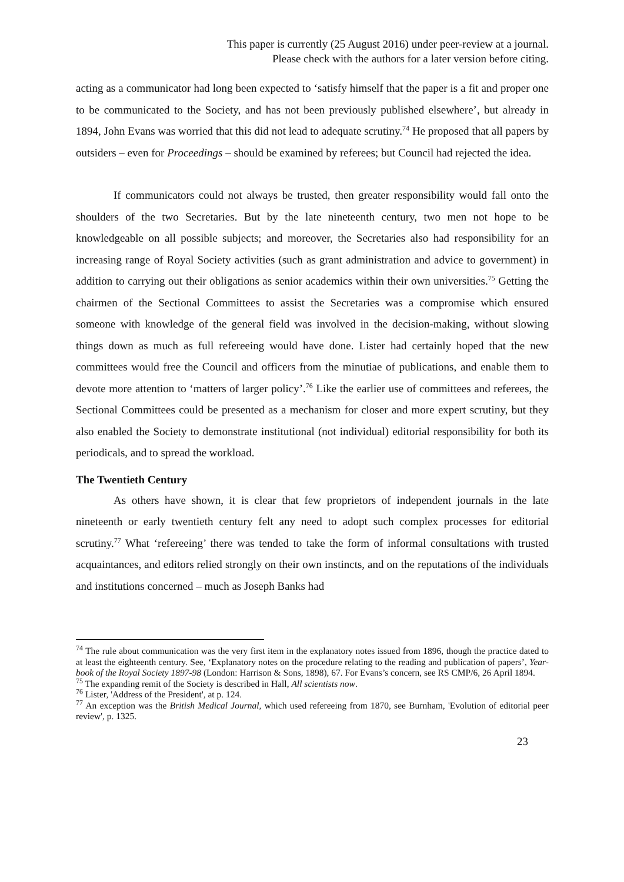This paper is currently (25 August 2016) under peer-review at a journal.
Please check with the authors for a later version before citing.
acting as a communicator had long been expected to ‘satisfy himself that the paper is a fit and proper one to be communicated to the Society, and has not been previously published elsewhere’, but already in 1894, John Evans was worried that this did not lead to adequate scrutiny.<sup>74</sup> He proposed that all papers by outsiders – even for Proceedings – should be examined by referees; but Council had rejected the idea.
If communicators could not always be trusted, then greater responsibility would fall onto the shoulders of the two Secretaries. But by the late nineteenth century, two men not hope to be knowledgeable on all possible subjects; and moreover, the Secretaries also had responsibility for an increasing range of Royal Society activities (such as grant administration and advice to government) in addition to carrying out their obligations as senior academics within their own universities.<sup>75</sup> Getting the chairmen of the Sectional Committees to assist the Secretaries was a compromise which ensured someone with knowledge of the general field was involved in the decision-making, without slowing things down as much as full refereeing would have done. Lister had certainly hoped that the new committees would free the Council and officers from the minutiae of publications, and enable them to devote more attention to ‘matters of larger policy’.<sup>76</sup> Like the earlier use of committees and referees, the Sectional Committees could be presented as a mechanism for closer and more expert scrutiny, but they also enabled the Society to demonstrate institutional (not individual) editorial responsibility for both its periodicals, and to spread the workload.
The Twentieth Century
As others have shown, it is clear that few proprietors of independent journals in the late nineteenth or early twentieth century felt any need to adopt such complex processes for editorial scrutiny.<sup>77</sup> What ‘refereeing’ there was tended to take the form of informal consultations with trusted acquaintances, and editors relied strongly on their own instincts, and on the reputations of the individuals and institutions concerned – much as Joseph Banks had
<sup>74</sup> The rule about communication was the very first item in the explanatory notes issued from 1896, though the practice dated to at least the eighteenth century. See, ‘Explanatory notes on the procedure relating to the reading and publication of papers’, Year-book of the Royal Society 1897-98 (London: Harrison & Sons, 1898), 67. For Evans’s concern, see RS CMP/6, 26 April 1894.
<sup>75</sup> The expanding remit of the Society is described in Hall, All scientists now.
<sup>76</sup> Lister, 'Address of the President', at p. 124.
<sup>77</sup> An exception was the British Medical Journal, which used refereeing from 1870, see Burnham, 'Evolution of editorial peer review', p. 1325.
23